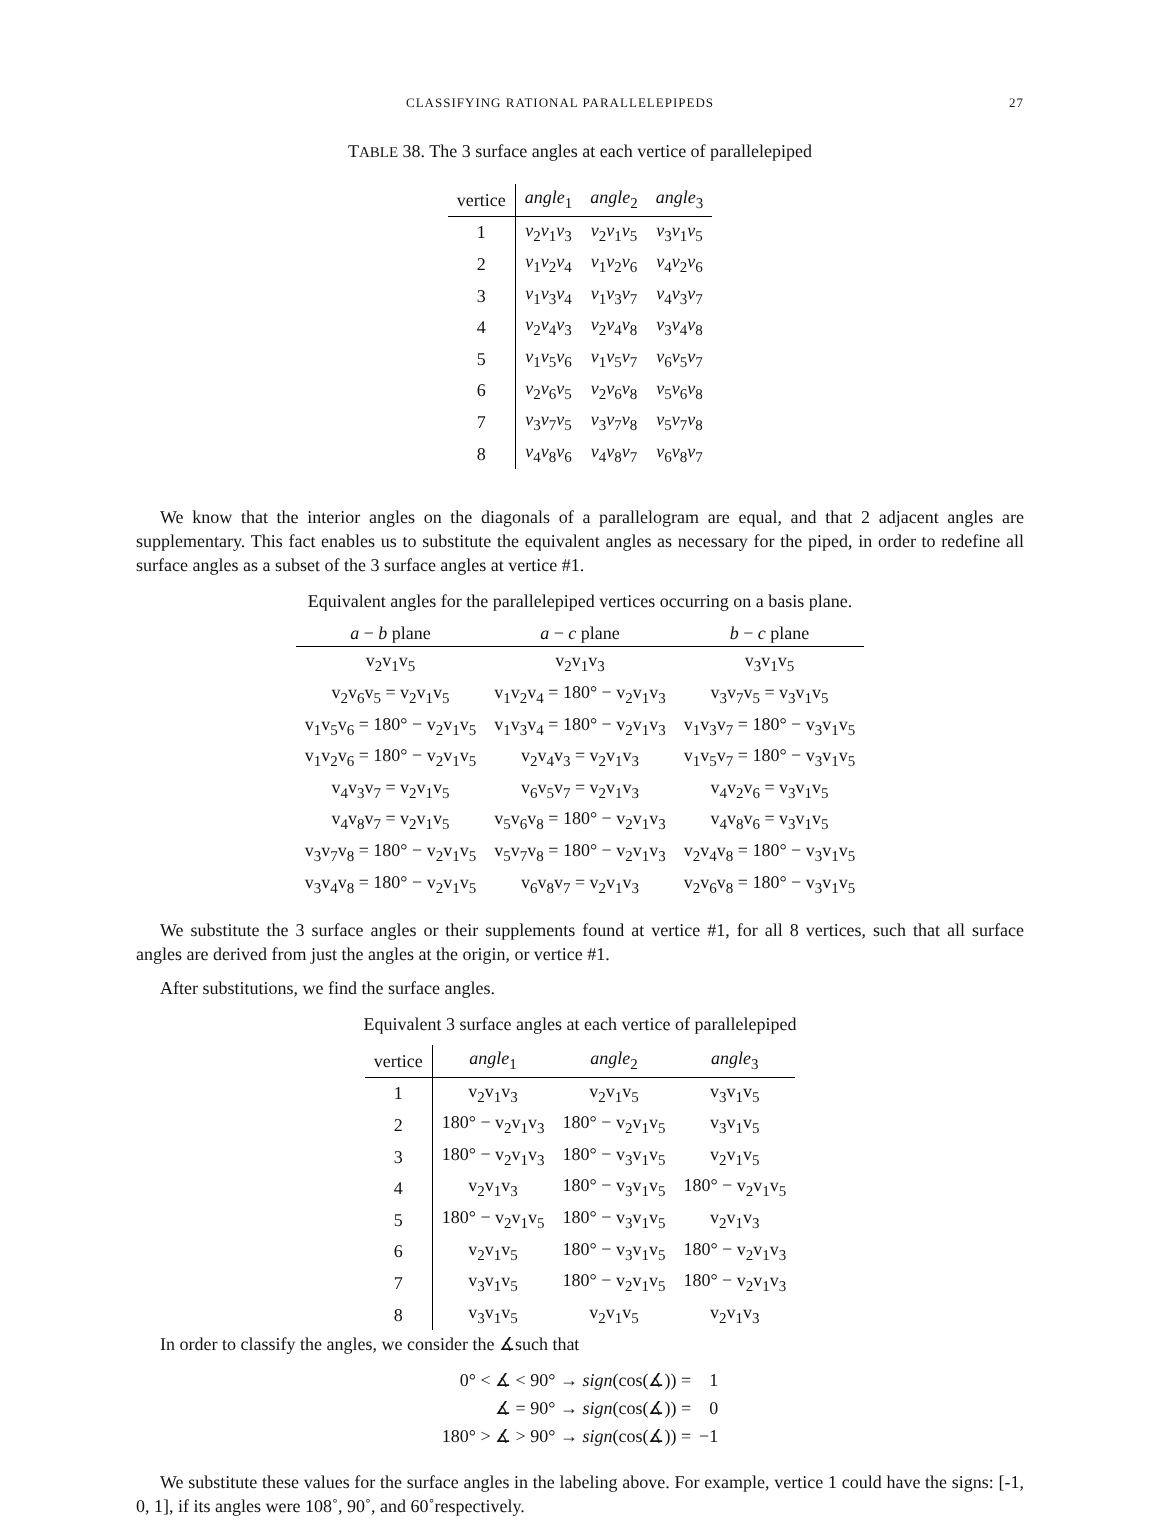CLASSIFYING RATIONAL PARALLELEPIPEDS 27
TABLE 38. The 3 surface angles at each vertice of parallelepiped
| vertice | angle<sub>1</sub> | angle<sub>2</sub> | angle<sub>3</sub> |
| --- | --- | --- | --- |
| 1 | v<sub>2</sub> v<sub>1</sub> v<sub>3</sub> | v<sub>2</sub> v<sub>1</sub> v<sub>5</sub> | v<sub>3</sub> v<sub>1</sub> v<sub>5</sub> |
| 2 | v<sub>1</sub> v<sub>2</sub> v<sub>4</sub> | v<sub>1</sub> v<sub>2</sub> v<sub>6</sub> | v<sub>4</sub> v<sub>2</sub> v<sub>6</sub> |
| 3 | v<sub>1</sub> v<sub>3</sub> v<sub>4</sub> | v<sub>1</sub> v<sub>3</sub> v<sub>7</sub> | v<sub>4</sub> v<sub>3</sub> v<sub>7</sub> |
| 4 | v<sub>2</sub> v<sub>4</sub> v<sub>3</sub> | v<sub>2</sub> v<sub>4</sub> v<sub>8</sub> | v<sub>3</sub> v<sub>4</sub> v<sub>8</sub> |
| 5 | v<sub>1</sub> v<sub>5</sub> v<sub>6</sub> | v<sub>1</sub> v<sub>5</sub> v<sub>7</sub> | v<sub>6</sub> v<sub>5</sub> v<sub>7</sub> |
| 6 | v<sub>2</sub> v<sub>6</sub> v<sub>5</sub> | v<sub>2</sub> v<sub>6</sub> v<sub>8</sub> | v<sub>5</sub> v<sub>6</sub> v<sub>8</sub> |
| 7 | v<sub>3</sub> v<sub>7</sub> v<sub>5</sub> | v<sub>3</sub> v<sub>7</sub> v<sub>8</sub> | v<sub>5</sub> v<sub>7</sub> v<sub>8</sub> |
| 8 | v<sub>4</sub> v<sub>8</sub> v<sub>6</sub> | v<sub>4</sub> v<sub>8</sub> v<sub>7</sub> | v<sub>6</sub> v<sub>8</sub> v<sub>7</sub> |
We know that the interior angles on the diagonals of a parallelogram are equal, and that 2 adjacent angles are supplementary. This fact enables us to substitute the equivalent angles as necessary for the piped, in order to redefine all surface angles as a subset of the 3 surface angles at vertice #1.
Equivalent angles for the parallelepiped vertices occurring on a basis plane.
| a − b plane | a − c plane | b − c plane |
| --- | --- | --- |
| v<sub>2</sub>v<sub>1</sub>v<sub>5</sub> | v<sub>2</sub>v<sub>1</sub>v<sub>3</sub> | v<sub>3</sub>v<sub>1</sub>v<sub>5</sub> |
| v<sub>2</sub>v<sub>6</sub>v<sub>5</sub> = v<sub>2</sub>v<sub>1</sub>v<sub>5</sub> | v<sub>1</sub>v<sub>2</sub>v<sub>4</sub> = 180° − v<sub>2</sub>v<sub>1</sub>v<sub>3</sub> | v<sub>3</sub>v<sub>7</sub>v<sub>5</sub> = v<sub>3</sub>v<sub>1</sub>v<sub>5</sub> |
| v<sub>1</sub>v<sub>5</sub>v<sub>6</sub> = 180° − v<sub>2</sub>v<sub>1</sub>v<sub>5</sub> | v<sub>1</sub>v<sub>3</sub>v<sub>4</sub> = 180° − v<sub>2</sub>v<sub>1</sub>v<sub>3</sub> | v<sub>1</sub>v<sub>3</sub>v<sub>7</sub> = 180° − v<sub>3</sub>v<sub>1</sub>v<sub>5</sub> |
| v<sub>1</sub>v<sub>2</sub>v<sub>6</sub> = 180° − v<sub>2</sub>v<sub>1</sub>v<sub>5</sub> | v<sub>2</sub>v<sub>4</sub>v<sub>3</sub> = v<sub>2</sub>v<sub>1</sub>v<sub>3</sub> | v<sub>1</sub>v<sub>5</sub>v<sub>7</sub> = 180° − v<sub>3</sub>v<sub>1</sub>v<sub>5</sub> |
| v<sub>4</sub>v<sub>3</sub>v<sub>7</sub> = v<sub>2</sub>v<sub>1</sub>v<sub>5</sub> | v<sub>6</sub>v<sub>5</sub>v<sub>7</sub> = v<sub>2</sub>v<sub>1</sub>v<sub>3</sub> | v<sub>4</sub>v<sub>2</sub>v<sub>6</sub> = v<sub>3</sub>v<sub>1</sub>v<sub>5</sub> |
| v<sub>4</sub>v<sub>8</sub>v<sub>7</sub> = v<sub>2</sub>v<sub>1</sub>v<sub>5</sub> | v<sub>5</sub>v<sub>6</sub>v<sub>8</sub> = 180° − v<sub>2</sub>v<sub>1</sub>v<sub>3</sub> | v<sub>4</sub>v<sub>8</sub>v<sub>6</sub> = v<sub>3</sub>v<sub>1</sub>v<sub>5</sub> |
| v<sub>3</sub>v<sub>7</sub>v<sub>8</sub> = 180° − v<sub>2</sub>v<sub>1</sub>v<sub>5</sub> | v<sub>5</sub>v<sub>7</sub>v<sub>8</sub> = 180° − v<sub>2</sub>v<sub>1</sub>v<sub>3</sub> | v<sub>2</sub>v<sub>4</sub>v<sub>8</sub> = 180° − v<sub>3</sub>v<sub>1</sub>v<sub>5</sub> |
| v<sub>3</sub>v<sub>4</sub>v<sub>8</sub> = 180° − v<sub>2</sub>v<sub>1</sub>v<sub>5</sub> | v<sub>6</sub>v<sub>8</sub>v<sub>7</sub> = v<sub>2</sub>v<sub>1</sub>v<sub>3</sub> | v<sub>2</sub>v<sub>6</sub>v<sub>8</sub> = 180° − v<sub>3</sub>v<sub>1</sub>v<sub>5</sub> |
We substitute the 3 surface angles or their supplements found at vertice #1, for all 8 vertices, such that all surface angles are derived from just the angles at the origin, or vertice #1.
After substitutions, we find the surface angles.
Equivalent 3 surface angles at each vertice of parallelepiped
| vertice | angle<sub>1</sub> | angle<sub>2</sub> | angle<sub>3</sub> |
| --- | --- | --- | --- |
| 1 | v<sub>2</sub>v<sub>1</sub>v<sub>3</sub> | v<sub>2</sub>v<sub>1</sub>v<sub>5</sub> | v<sub>3</sub>v<sub>1</sub>v<sub>5</sub> |
| 2 | 180° − v<sub>2</sub>v<sub>1</sub>v<sub>3</sub> | 180° − v<sub>2</sub>v<sub>1</sub>v<sub>5</sub> | v<sub>3</sub>v<sub>1</sub>v<sub>5</sub> |
| 3 | 180° − v<sub>2</sub>v<sub>1</sub>v<sub>3</sub> | 180° − v<sub>3</sub>v<sub>1</sub>v<sub>5</sub> | v<sub>2</sub>v<sub>1</sub>v<sub>5</sub> |
| 4 | v<sub>2</sub>v<sub>1</sub>v<sub>3</sub> | 180° − v<sub>3</sub>v<sub>1</sub>v<sub>5</sub> | 180° − v<sub>2</sub>v<sub>1</sub>v<sub>5</sub> |
| 5 | 180° − v<sub>2</sub>v<sub>1</sub>v<sub>5</sub> | 180° − v<sub>3</sub>v<sub>1</sub>v<sub>5</sub> | v<sub>2</sub>v<sub>1</sub>v<sub>3</sub> |
| 6 | v<sub>2</sub>v<sub>1</sub>v<sub>5</sub> | 180° − v<sub>3</sub>v<sub>1</sub>v<sub>5</sub> | 180° − v<sub>2</sub>v<sub>1</sub>v<sub>3</sub> |
| 7 | v<sub>3</sub>v<sub>1</sub>v<sub>5</sub> | 180° − v<sub>2</sub>v<sub>1</sub>v<sub>5</sub> | 180° − v<sub>2</sub>v<sub>1</sub>v<sub>3</sub> |
| 8 | v<sub>3</sub>v<sub>1</sub>v<sub>5</sub> | v<sub>2</sub>v<sub>1</sub>v<sub>5</sub> | v<sub>2</sub>v<sub>1</sub>v<sub>3</sub> |
In order to classify the angles, we consider the ∡such that
| 0° < ∡ < 90° → sign (cos(∡)) = | 1 |
| ∡ = 90° → sign (cos(∡)) = | 0 |
| 180° > ∡ > 90° → sign (cos(∡)) = | −1 |
We substitute these values for the surface angles in the labeling above. For example, vertice 1 could have the signs: [-1, 0, 1], if its angles were 108˚, 90˚, and 60˚respectively.